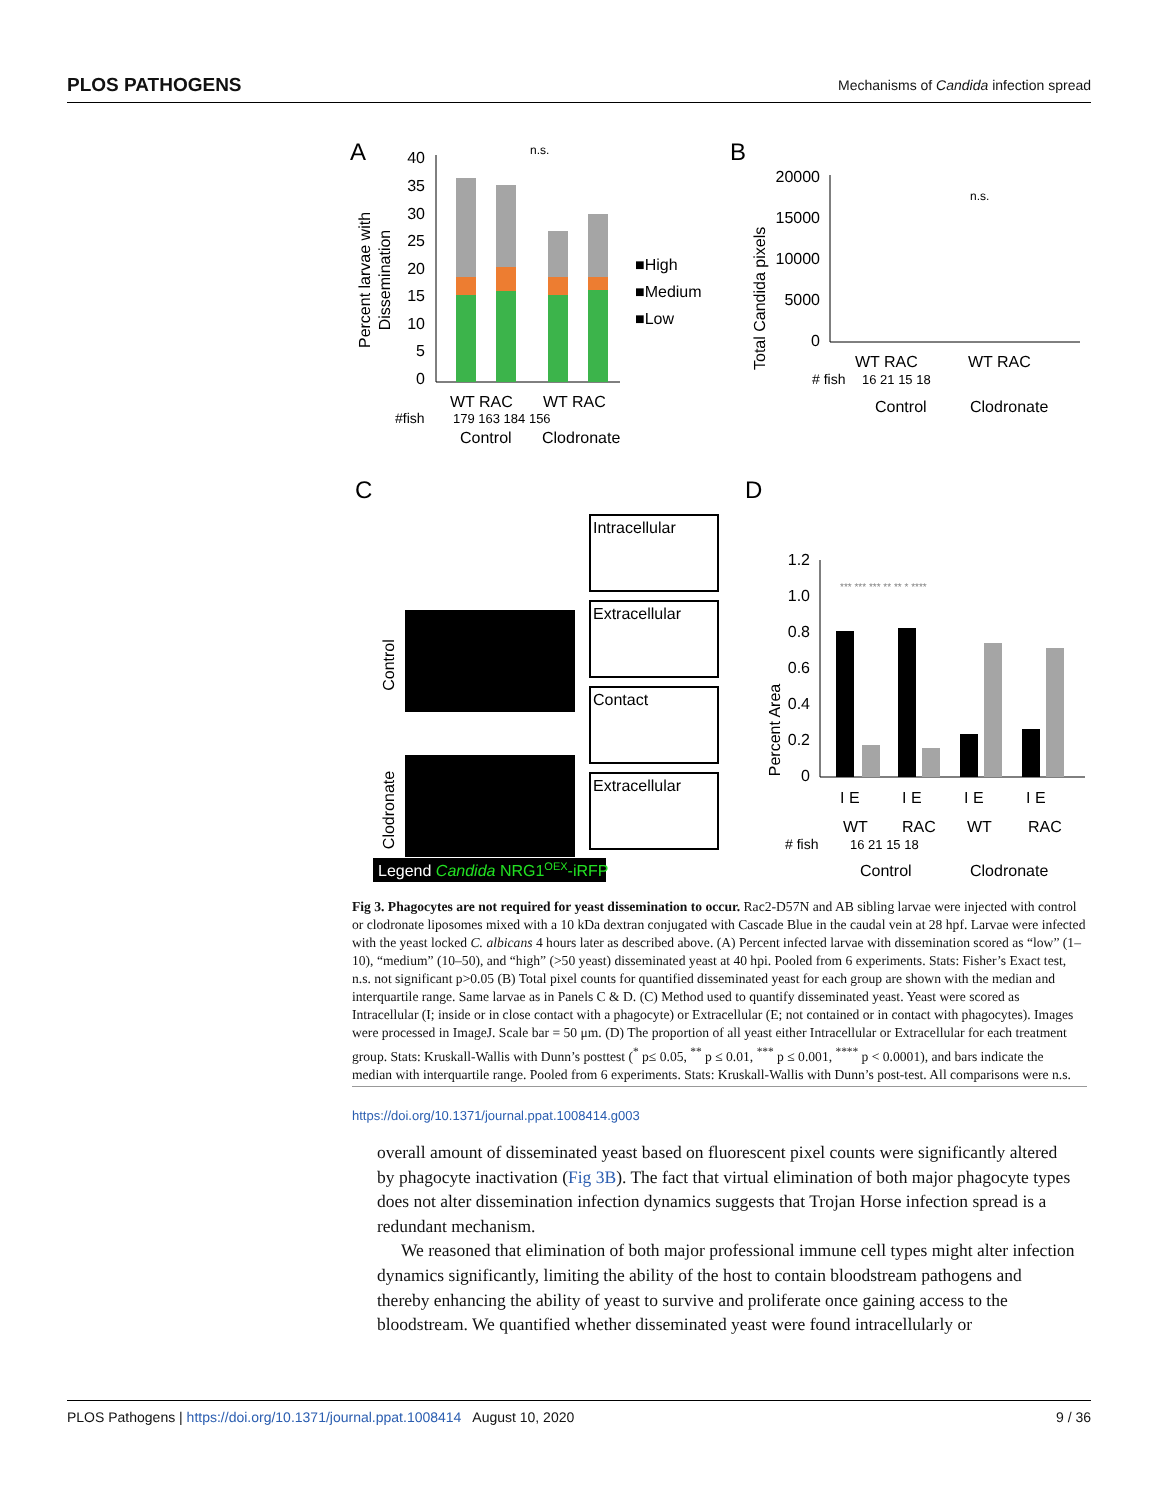PLOS PATHOGENS Mechanisms of Candida infection spread
A
Percent larvae with
Dissemination
40
35
30
25
20
15
10
5
0
n.s.
■High
■Medium
■Low
WT RAC
WT RAC
#fish
179 163 184 156
Control
Clodronate
B
Total Candida pixels
20000
15000
10000
5000
0
n.s.
WT RAC
WT RAC
# fish
16 21 15 18
Control
Clodronate
C
Control
Clodronate
Intracellular
Extracellular
Contact
Extracellular
Legend Candida NRG1OEX-iRFP
D
Percent Area
1.2
1.0
0.8
0.6
0.4
0.2
0
I E
I E
I E
I E
WT
RAC
WT
RAC
# fish
16 21 15 18
Control
Clodronate
*** *** *** ** ** * ****
Fig 3. Phagocytes are not required for yeast dissemination to occur. Rac2-D57N and AB sibling larvae were injected with control or clodronate liposomes mixed with a 10 kDa dextran conjugated with Cascade Blue in the caudal vein at 28 hpf. Larvae were infected with the yeast locked C. albicans 4 hours later as described above. (A) Percent infected larvae with dissemination scored as “low” (1–10), “medium” (10–50), and “high” (>50 yeast) disseminated yeast at 40 hpi. Pooled from 6 experiments. Stats: Fisher’s Exact test, n.s. not significant p>0.05 (B) Total pixel counts for quantified disseminated yeast for each group are shown with the median and interquartile range. Same larvae as in Panels C & D. (C) Method used to quantify disseminated yeast. Yeast were scored as Intracellular (I; inside or in close contact with a phagocyte) or Extracellular (E; not contained or in contact with phagocytes). Images were processed in ImageJ. Scale bar = 50 μm. (D) The proportion of all yeast either Intracellular or Extracellular for each treatment group. Stats: Kruskall-Wallis with Dunn’s posttest (<sup>*</sup> p≤ 0.05, <sup>**</sup> p ≤ 0.01, <sup>***</sup> p ≤ 0.001, <sup>****</sup> p < 0.0001), and bars indicate the median with interquartile range. Pooled from 6 experiments. Stats: Kruskall-Wallis with Dunn’s post-test. All comparisons were n.s.
https://doi.org/10.1371/journal.ppat.1008414.g003
overall amount of disseminated yeast based on fluorescent pixel counts were significantly altered by phagocyte inactivation (Fig 3B). The fact that virtual elimination of both major phagocyte types does not alter dissemination infection dynamics suggests that Trojan Horse infection spread is a redundant mechanism.
We reasoned that elimination of both major professional immune cell types might alter infection dynamics significantly, limiting the ability of the host to contain bloodstream pathogens and thereby enhancing the ability of yeast to survive and proliferate once gaining access to the bloodstream. We quantified whether disseminated yeast were found intracellularly or
PLOS Pathogens | https://doi.org/10.1371/journal.ppat.1008414 August 10, 2020 9 / 36